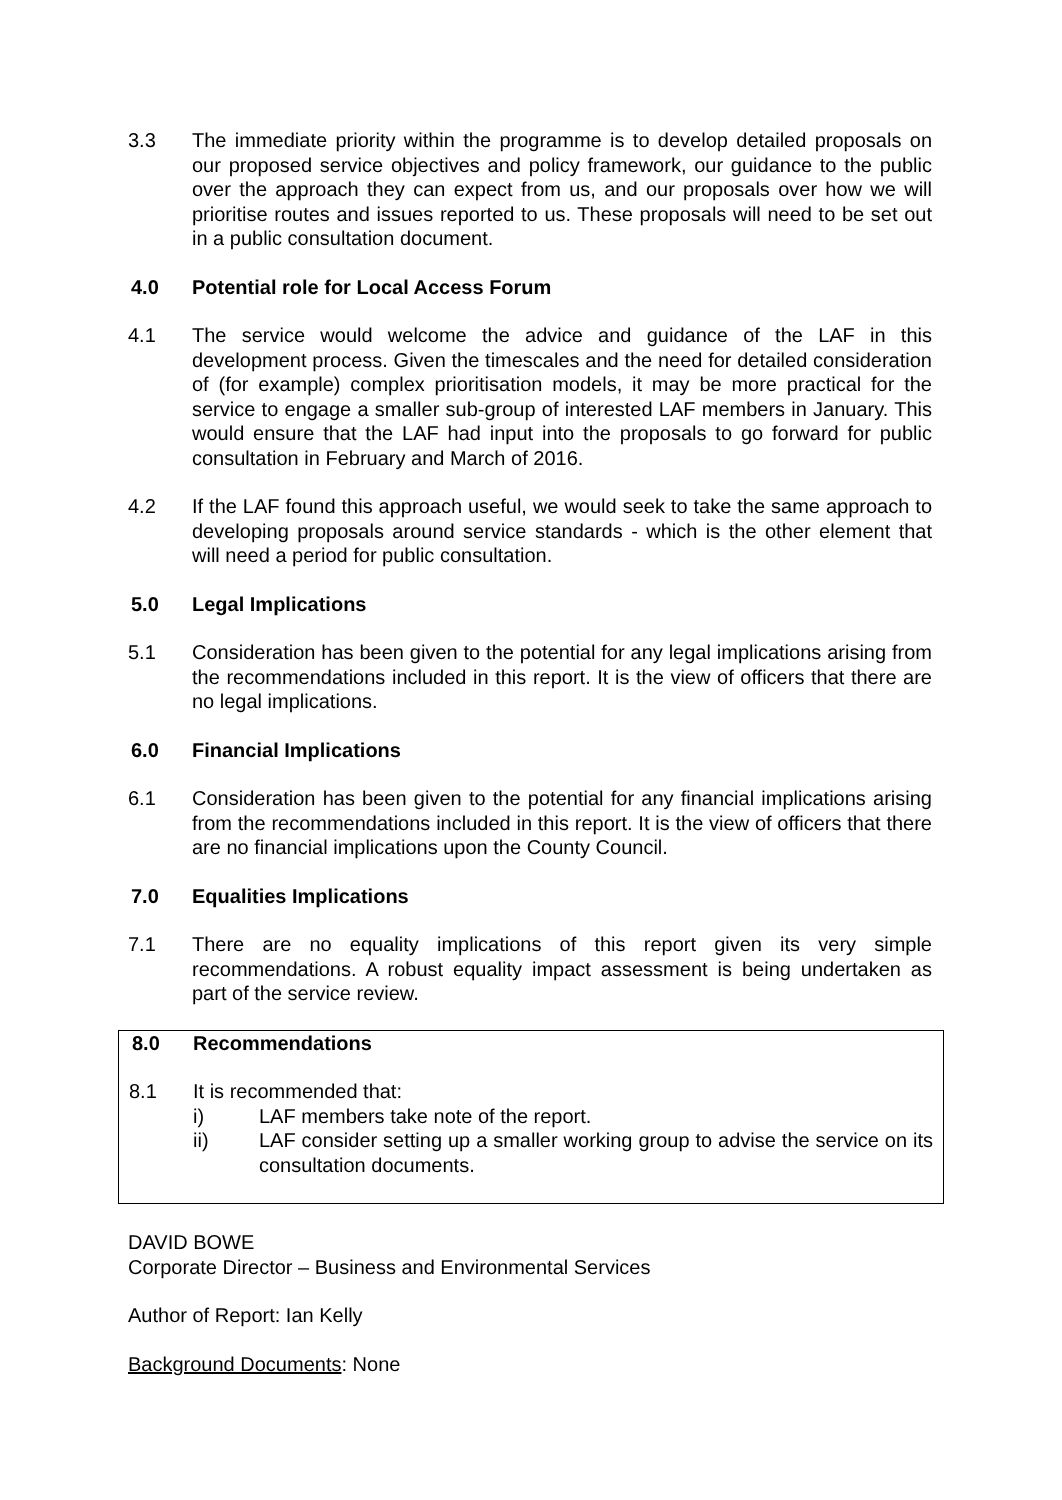3.3 The immediate priority within the programme is to develop detailed proposals on our proposed service objectives and policy framework, our guidance to the public over the approach they can expect from us, and our proposals over how we will prioritise routes and issues reported to us. These proposals will need to be set out in a public consultation document.
4.0 Potential role for Local Access Forum
4.1 The service would welcome the advice and guidance of the LAF in this development process. Given the timescales and the need for detailed consideration of (for example) complex prioritisation models, it may be more practical for the service to engage a smaller sub-group of interested LAF members in January. This would ensure that the LAF had input into the proposals to go forward for public consultation in February and March of 2016.
4.2 If the LAF found this approach useful, we would seek to take the same approach to developing proposals around service standards - which is the other element that will need a period for public consultation.
5.0 Legal Implications
5.1 Consideration has been given to the potential for any legal implications arising from the recommendations included in this report. It is the view of officers that there are no legal implications.
6.0 Financial Implications
6.1 Consideration has been given to the potential for any financial implications arising from the recommendations included in this report. It is the view of officers that there are no financial implications upon the County Council.
7.0 Equalities Implications
7.1 There are no equality implications of this report given its very simple recommendations. A robust equality impact assessment is being undertaken as part of the service review.
8.0 Recommendations
8.1 It is recommended that:
i) LAF members take note of the report.
ii) LAF consider setting up a smaller working group to advise the service on its consultation documents.
DAVID BOWE
Corporate Director – Business and Environmental Services
Author of Report: Ian Kelly
Background Documents: None